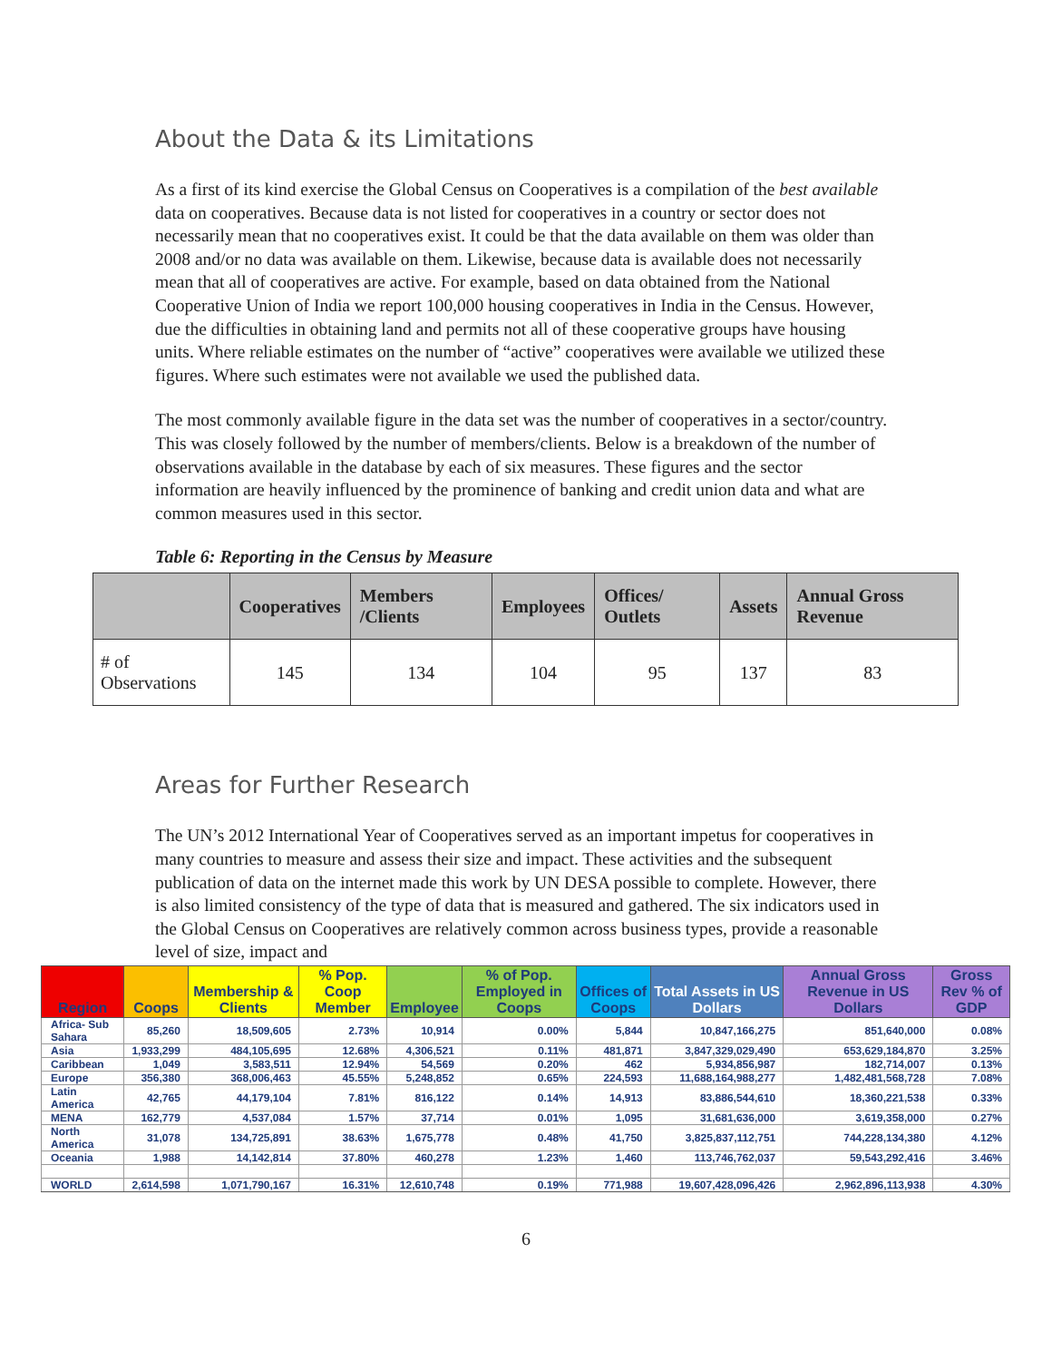About the Data & its Limitations
As a first of its kind exercise the Global Census on Cooperatives is a compilation of the best available data on cooperatives. Because data is not listed for cooperatives in a country or sector does not necessarily mean that no cooperatives exist. It could be that the data available on them was older than 2008 and/or no data was available on them. Likewise, because data is available does not necessarily mean that all of cooperatives are active. For example, based on data obtained from the National Cooperative Union of India we report 100,000 housing cooperatives in India in the Census. However, due the difficulties in obtaining land and permits not all of these cooperative groups have housing units. Where reliable estimates on the number of “active” cooperatives were available we utilized these figures. Where such estimates were not available we used the published data.
The most commonly available figure in the data set was the number of cooperatives in a sector/country. This was closely followed by the number of members/clients. Below is a breakdown of the number of observations available in the database by each of six measures. These figures and the sector information are heavily influenced by the prominence of banking and credit union data and what are common measures used in this sector.
Table 6: Reporting in the Census by Measure
| | Cooperatives | Members /Clients | Employees | Offices/ Outlets | Assets | Annual Gross Revenue |
| --- | --- | --- | --- | --- | --- | --- |
| # of Observations | 145 | 134 | 104 | 95 | 137 | 83 |
Areas for Further Research
The UN’s 2012 International Year of Cooperatives served as an important impetus for cooperatives in many countries to measure and assess their size and impact. These activities and the subsequent publication of data on the internet made this work by UN DESA possible to complete. However, there is also limited consistency of the type of data that is measured and gathered. The six indicators used in the Global Census on Cooperatives are relatively common across business types, provide a reasonable level of size, impact and
| Region | Coops | Membership & Clients | % Pop. Coop Member | Employee | % of Pop. Employed in Coops | Offices of Coops | Total Assets in US Dollars | Annual Gross Revenue in US Dollars | Gross Rev % of GDP |
| --- | --- | --- | --- | --- | --- | --- | --- | --- | --- |
| Africa- Sub Sahara | 85,260 | 18,509,605 | 2.73% | 10,914 | 0.00% | 5,844 | 10,847,166,275 | 851,640,000 | 0.08% |
| Asia | 1,933,299 | 484,105,695 | 12.68% | 4,306,521 | 0.11% | 481,871 | 3,847,329,029,490 | 653,629,184,870 | 3.25% |
| Caribbean | 1,049 | 3,583,511 | 12.94% | 54,569 | 0.20% | 462 | 5,934,856,987 | 182,714,007 | 0.13% |
| Europe | 356,380 | 368,006,463 | 45.55% | 5,248,852 | 0.65% | 224,593 | 11,688,164,988,277 | 1,482,481,568,728 | 7.08% |
| Latin America | 42,765 | 44,179,104 | 7.81% | 816,122 | 0.14% | 14,913 | 83,886,544,610 | 18,360,221,538 | 0.33% |
| MENA | 162,779 | 4,537,084 | 1.57% | 37,714 | 0.01% | 1,095 | 31,681,636,000 | 3,619,358,000 | 0.27% |
| North America | 31,078 | 134,725,891 | 38.63% | 1,675,778 | 0.48% | 41,750 | 3,825,837,112,751 | 744,228,134,380 | 4.12% |
| Oceania | 1,988 | 14,142,814 | 37.80% | 460,278 | 1.23% | 1,460 | 113,746,762,037 | 59,543,292,416 | 3.46% |
| WORLD | 2,614,598 | 1,071,790,167 | 16.31% | 12,610,748 | 0.19% | 771,988 | 19,607,428,096,426 | 2,962,896,113,938 | 4.30% |
6